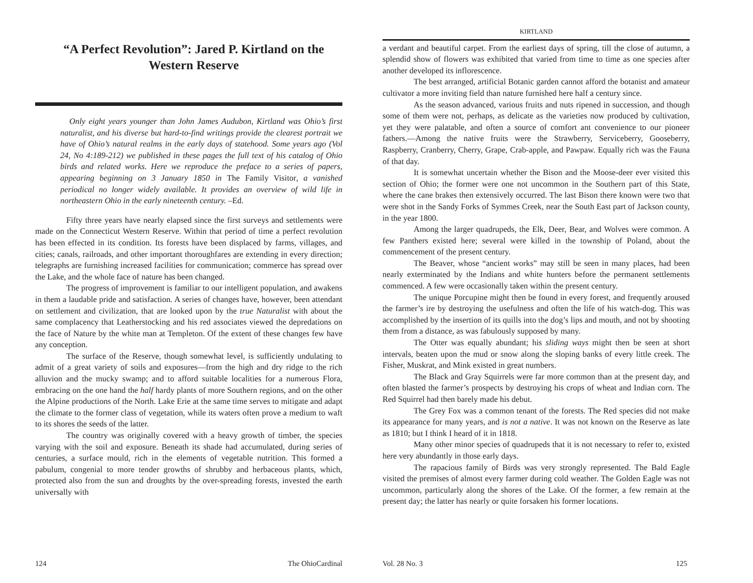“A Perfect Revolution”: Jared P. Kirtland on the Western Reserve
Only eight years younger than John James Audubon, Kirtland was Ohio’s first naturalist, and his diverse but hard-to-find writings provide the clearest portrait we have of Ohio’s natural realms in the early days of statehood. Some years ago (Vol 24, No 4:189-212) we published in these pages the full text of his catalog of Ohio birds and related works. Here we reproduce the preface to a series of papers, appearing beginning on 3 January 1850 in The Family Visitor, a vanished periodical no longer widely available. It provides an overview of wild life in northeastern Ohio in the early nineteenth century. –Ed.
Fifty three years have nearly elapsed since the first surveys and settlements were made on the Connecticut Western Reserve. Within that period of time a perfect revolution has been effected in its condition. Its forests have been displaced by farms, villages, and cities; canals, railroads, and other important thoroughfares are extending in every direction; telegraphs are furnishing increased facilities for communication; commerce has spread over the Lake, and the whole face of nature has been changed.
The progress of improvement is familiar to our intelligent population, and awakens in them a laudable pride and satisfaction. A series of changes have, however, been attendant on settlement and civilization, that are looked upon by the true Naturalist with about the same complacency that Leatherstocking and his red associates viewed the depredations on the face of Nature by the white man at Templeton. Of the extent of these changes few have any conception.
The surface of the Reserve, though somewhat level, is sufficiently undulating to admit of a great variety of soils and exposures—from the high and dry ridge to the rich alluvion and the mucky swamp; and to afford suitable localities for a numerous Flora, embracing on the one hand the half hardy plants of more Southern regions, and on the other the Alpine productions of the North. Lake Erie at the same time serves to mitigate and adapt the climate to the former class of vegetation, while its waters often prove a medium to waft to its shores the seeds of the latter.
The country was originally covered with a heavy growth of timber, the species varying with the soil and exposure. Beneath its shade had accumulated, during series of centuries, a surface mould, rich in the elements of vegetable nutrition. This formed a pabulum, congenial to more tender growths of shrubby and herbaceous plants, which, protected also from the sun and droughts by the over-spreading forests, invested the earth universally with
124 The OhioCardinal
KIRTLAND
a verdant and beautiful carpet. From the earliest days of spring, till the close of autumn, a splendid show of flowers was exhibited that varied from time to time as one species after another developed its inflorescence.
The best arranged, artificial Botanic garden cannot afford the botanist and amateur cultivator a more inviting field than nature furnished here half a century since.
As the season advanced, various fruits and nuts ripened in succession, and though some of them were not, perhaps, as delicate as the varieties now produced by cultivation, yet they were palatable, and often a source of comfort ant convenience to our pioneer fathers.—Among the native fruits were the Strawberry, Serviceberry, Gooseberry, Raspberry, Cranberry, Cherry, Grape, Crab-apple, and Pawpaw. Equally rich was the Fauna of that day.
It is somewhat uncertain whether the Bison and the Moose-deer ever visited this section of Ohio; the former were one not uncommon in the Southern part of this State, where the cane brakes then extensively occurred. The last Bison there known were two that were shot in the Sandy Forks of Symmes Creek, near the South East part of Jackson county, in the year 1800.
Among the larger quadrupeds, the Elk, Deer, Bear, and Wolves were common. A few Panthers existed here; several were killed in the township of Poland, about the commencement of the present century.
The Beaver, whose “ancient works” may still be seen in many places, had been nearly exterminated by the Indians and white hunters before the permanent settlements commenced. A few were occasionally taken within the present century.
The unique Porcupine might then be found in every forest, and frequently aroused the farmer’s ire by destroying the usefulness and often the life of his watch-dog. This was accomplished by the insertion of its quills into the dog’s lips and mouth, and not by shooting them from a distance, as was fabulously supposed by many.
The Otter was equally abundant; his sliding ways might then be seen at short intervals, beaten upon the mud or snow along the sloping banks of every little creek. The Fisher, Muskrat, and Mink existed in great numbers.
The Black and Gray Squirrels were far more common than at the present day, and often blasted the farmer’s prospects by destroying his crops of wheat and Indian corn. The Red Squirrel had then barely made his debut.
The Grey Fox was a common tenant of the forests. The Red species did not make its appearance for many years, and is not a native. It was not known on the Reserve as late as 1810; but I think I heard of it in 1818.
Many other minor species of quadrupeds that it is not necessary to refer to, existed here very abundantly in those early days.
The rapacious family of Birds was very strongly represented. The Bald Eagle visited the premises of almost every farmer during cold weather. The Golden Eagle was not uncommon, particularly along the shores of the Lake. Of the former, a few remain at the present day; the latter has nearly or quite forsaken his former locations.
Vol. 28 No. 3 125